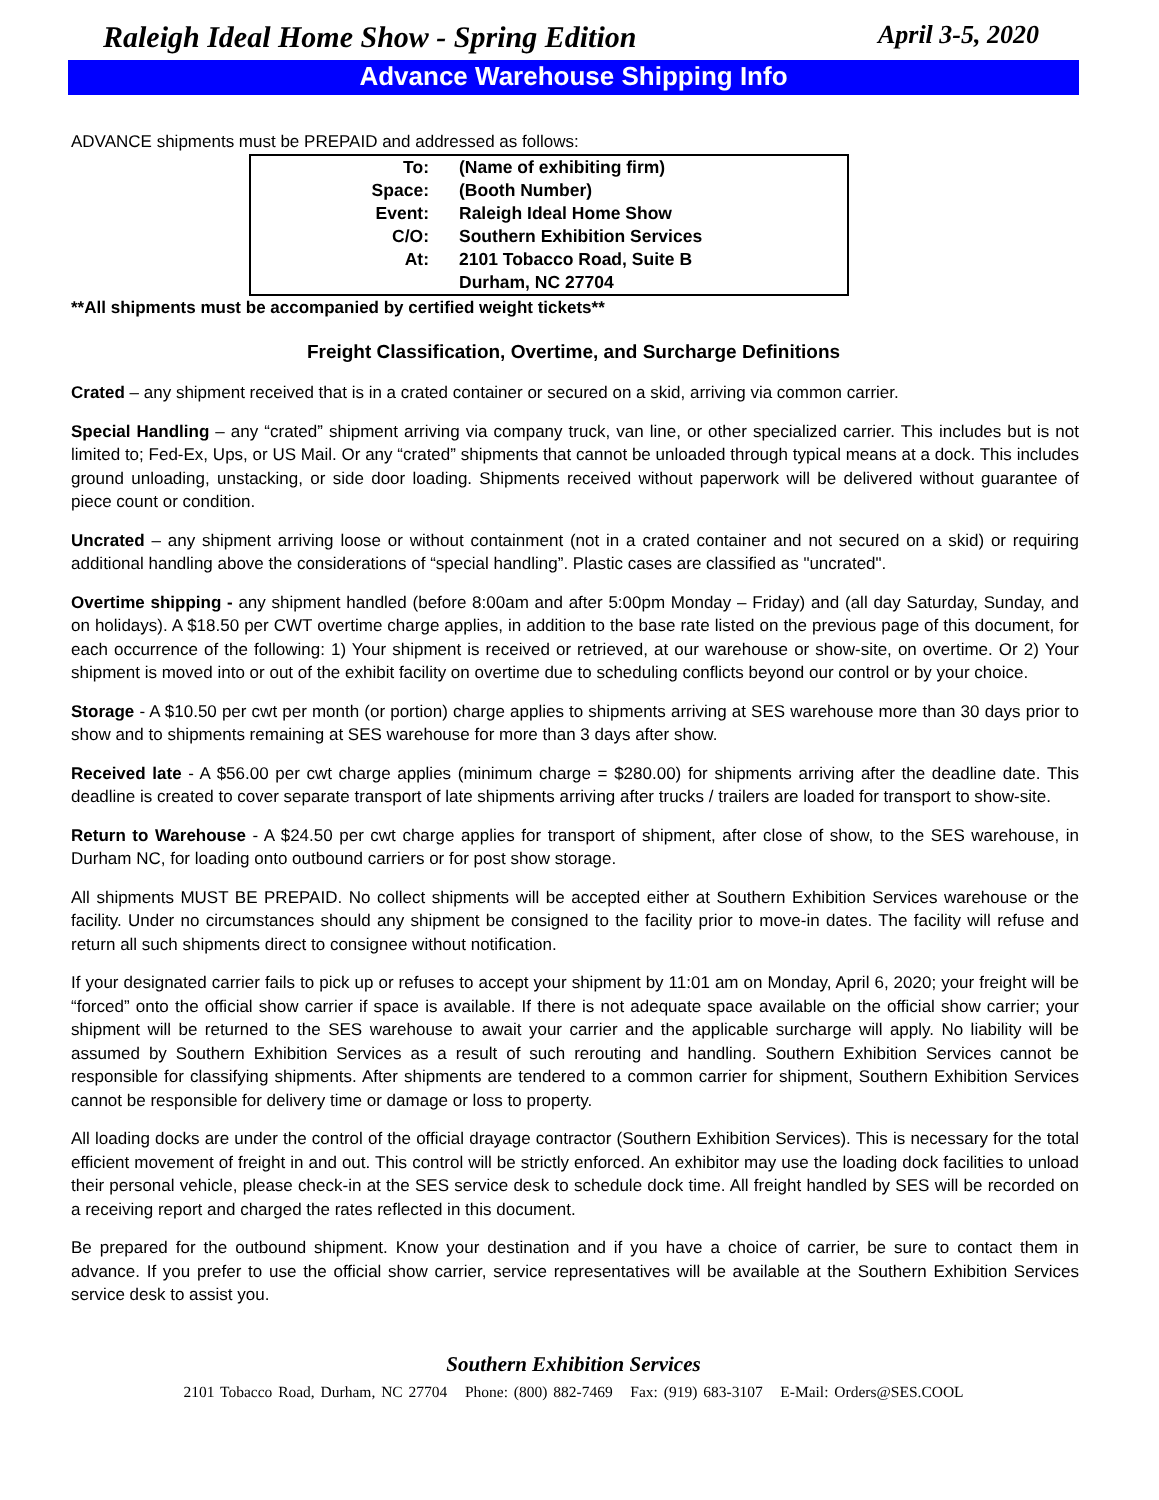Raleigh Ideal Home Show - Spring Edition April 3-5, 2020
Advance Warehouse Shipping Info
ADVANCE shipments must be PREPAID and addressed as follows:
| To: | (Name of exhibiting firm) |
| Space: | (Booth Number) |
| Event: | Raleigh Ideal Home Show |
| C/O: | Southern Exhibition Services |
| At: | 2101 Tobacco Road, Suite B |
| | Durham, NC 27704 |
**All shipments must be accompanied by certified weight tickets**
Freight Classification, Overtime, and Surcharge Definitions
Crated – any shipment received that is in a crated container or secured on a skid, arriving via common carrier.
Special Handling – any “crated” shipment arriving via company truck, van line, or other specialized carrier. This includes but is not limited to; Fed-Ex, Ups, or US Mail. Or any “crated” shipments that cannot be unloaded through typical means at a dock. This includes ground unloading, unstacking, or side door loading. Shipments received without paperwork will be delivered without guarantee of piece count or condition.
Uncrated – any shipment arriving loose or without containment (not in a crated container and not secured on a skid) or requiring additional handling above the considerations of “special handling”. Plastic cases are classified as "uncrated".
Overtime shipping - any shipment handled (before 8:00am and after 5:00pm Monday – Friday) and (all day Saturday, Sunday, and on holidays). A $18.50 per CWT overtime charge applies, in addition to the base rate listed on the previous page of this document, for each occurrence of the following: 1) Your shipment is received or retrieved, at our warehouse or show-site, on overtime. Or 2) Your shipment is moved into or out of the exhibit facility on overtime due to scheduling conflicts beyond our control or by your choice.
Storage - A $10.50 per cwt per month (or portion) charge applies to shipments arriving at SES warehouse more than 30 days prior to show and to shipments remaining at SES warehouse for more than 3 days after show.
Received late - A $56.00 per cwt charge applies (minimum charge = $280.00) for shipments arriving after the deadline date. This deadline is created to cover separate transport of late shipments arriving after trucks / trailers are loaded for transport to show-site.
Return to Warehouse - A $24.50 per cwt charge applies for transport of shipment, after close of show, to the SES warehouse, in Durham NC, for loading onto outbound carriers or for post show storage.
All shipments MUST BE PREPAID. No collect shipments will be accepted either at Southern Exhibition Services warehouse or the facility. Under no circumstances should any shipment be consigned to the facility prior to move-in dates. The facility will refuse and return all such shipments direct to consignee without notification.
If your designated carrier fails to pick up or refuses to accept your shipment by 11:01 am on Monday, April 6, 2020; your freight will be “forced” onto the official show carrier if space is available. If there is not adequate space available on the official show carrier; your shipment will be returned to the SES warehouse to await your carrier and the applicable surcharge will apply. No liability will be assumed by Southern Exhibition Services as a result of such rerouting and handling. Southern Exhibition Services cannot be responsible for classifying shipments. After shipments are tendered to a common carrier for shipment, Southern Exhibition Services cannot be responsible for delivery time or damage or loss to property.
All loading docks are under the control of the official drayage contractor (Southern Exhibition Services). This is necessary for the total efficient movement of freight in and out. This control will be strictly enforced. An exhibitor may use the loading dock facilities to unload their personal vehicle, please check-in at the SES service desk to schedule dock time. All freight handled by SES will be recorded on a receiving report and charged the rates reflected in this document.
Be prepared for the outbound shipment. Know your destination and if you have a choice of carrier, be sure to contact them in advance. If you prefer to use the official show carrier, service representatives will be available at the Southern Exhibition Services service desk to assist you.
Southern Exhibition Services
2101 Tobacco Road, Durham, NC 27704 Phone: (800) 882-7469 Fax: (919) 683-3107 E-Mail: Orders@SES.COOL